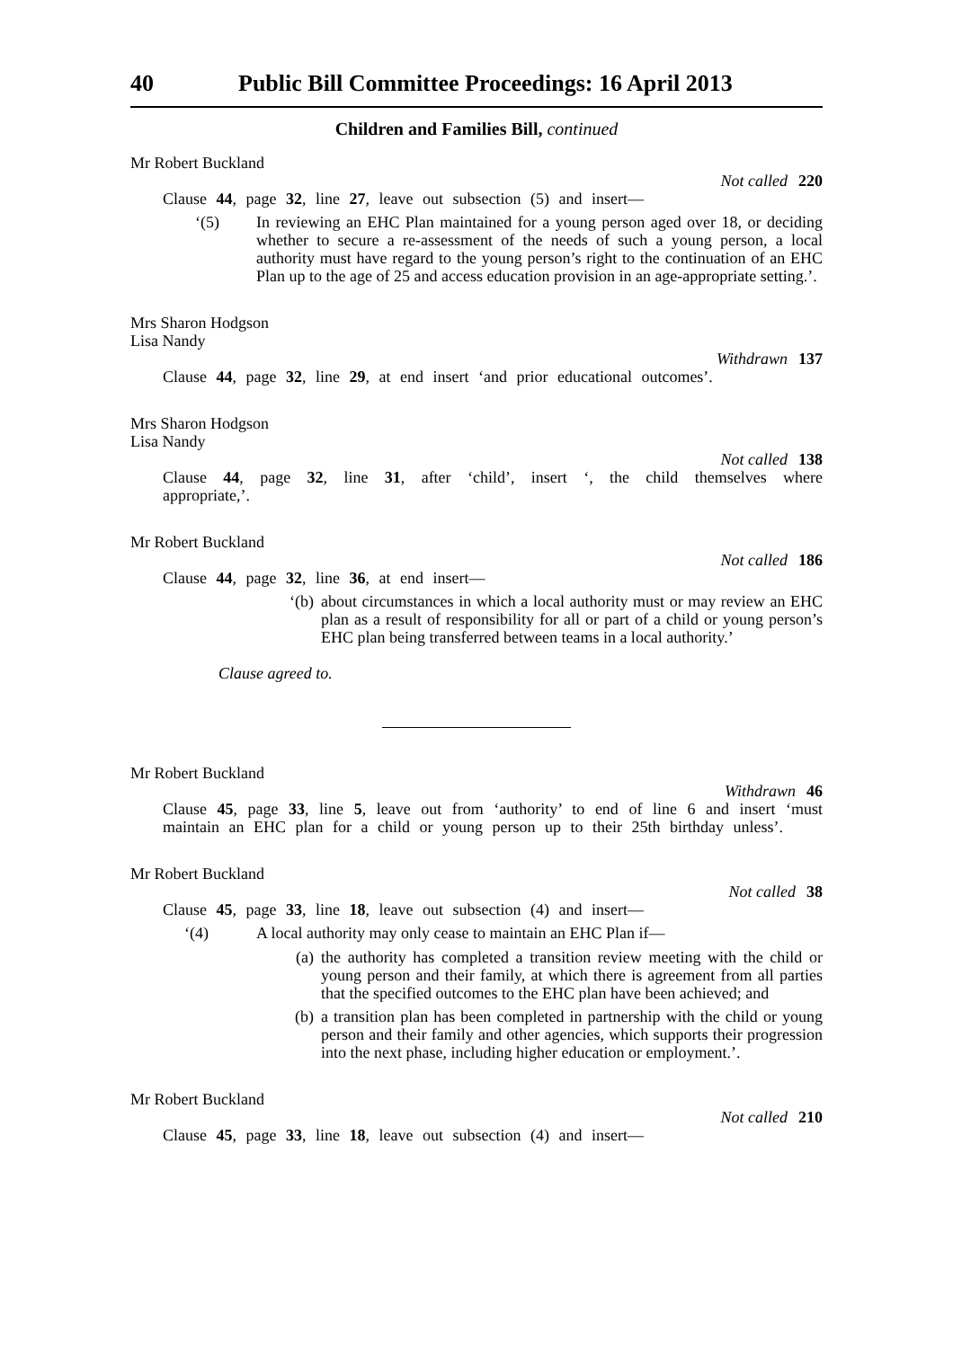40 Public Bill Committee Proceedings: 16 April 2013
Children and Families Bill, continued
Mr Robert Buckland
Not called 220
Clause 44, page 32, line 27, leave out subsection (5) and insert—
‘(5)
In reviewing an EHC Plan maintained for a young person aged over 18, or deciding whether to secure a re-assessment of the needs of such a young person, a local authority must have regard to the young person’s right to the continuation of an EHC Plan up to the age of 25 and access education provision in an age-appropriate setting.’.
Mrs Sharon Hodgson
Lisa Nandy
Withdrawn 137
Clause 44, page 32, line 29, at end insert ‘and prior educational outcomes’.
Mrs Sharon Hodgson
Lisa Nandy
Not called 138
Clause 44, page 32, line 31, after ‘child’, insert ‘, the child themselves where appropriate,’.
Mr Robert Buckland
Not called 186
Clause 44, page 32, line 36, at end insert—
‘(b)
about circumstances in which a local authority must or may review an EHC plan as a result of responsibility for all or part of a child or young person’s EHC plan being transferred between teams in a local authority.’
Clause agreed to.
Mr Robert Buckland
Withdrawn 46
Clause 45, page 33, line 5, leave out from ‘authority’ to end of line 6 and insert ‘must maintain an EHC plan for a child or young person up to their 25th birthday unless’.
Mr Robert Buckland
Not called 38
Clause 45, page 33, line 18, leave out subsection (4) and insert—
‘(4)
A local authority may only cease to maintain an EHC Plan if—
(a)
the authority has completed a transition review meeting with the child or young person and their family, at which there is agreement from all parties that the specified outcomes to the EHC plan have been achieved; and
(b)
a transition plan has been completed in partnership with the child or young person and their family and other agencies, which supports their progression into the next phase, including higher education or employment.’.
Mr Robert Buckland
Not called 210
Clause 45, page 33, line 18, leave out subsection (4) and insert—